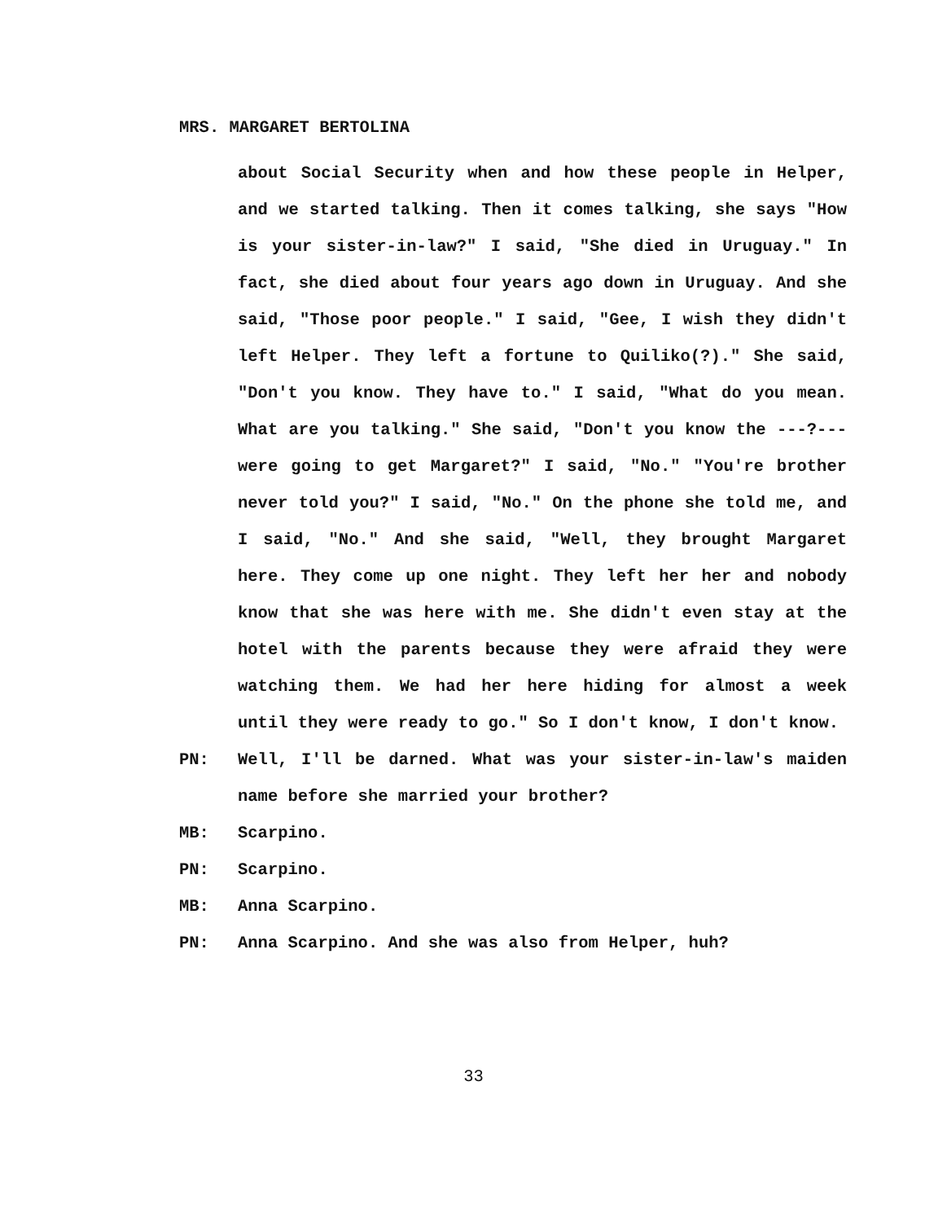MRS. MARGARET BERTOLINA
about Social Security when and how these people in Helper, and we started talking. Then it comes talking, she says "How is your sister-in-law?" I said, "She died in Uruguay." In fact, she died about four years ago down in Uruguay. And she said, "Those poor people." I said, "Gee, I wish they didn't left Helper. They left a fortune to Quiliko(?)." She said, "Don't you know. They have to." I said, "What do you mean. What are you talking." She said, "Don't you know the ---?--- were going to get Margaret?" I said, "No." "You're brother never told you?" I said, "No." On the phone she told me, and I said, "No." And she said, "Well, they brought Margaret here. They come up one night. They left her her and nobody know that she was here with me. She didn't even stay at the hotel with the parents because they were afraid they were watching them. We had her here hiding for almost a week until they were ready to go." So I don't know, I don't know.
PN: Well, I'll be darned. What was your sister-in-law's maiden name before she married your brother?
MB: Scarpino.
PN: Scarpino.
MB: Anna Scarpino.
PN: Anna Scarpino. And she was also from Helper, huh?
33